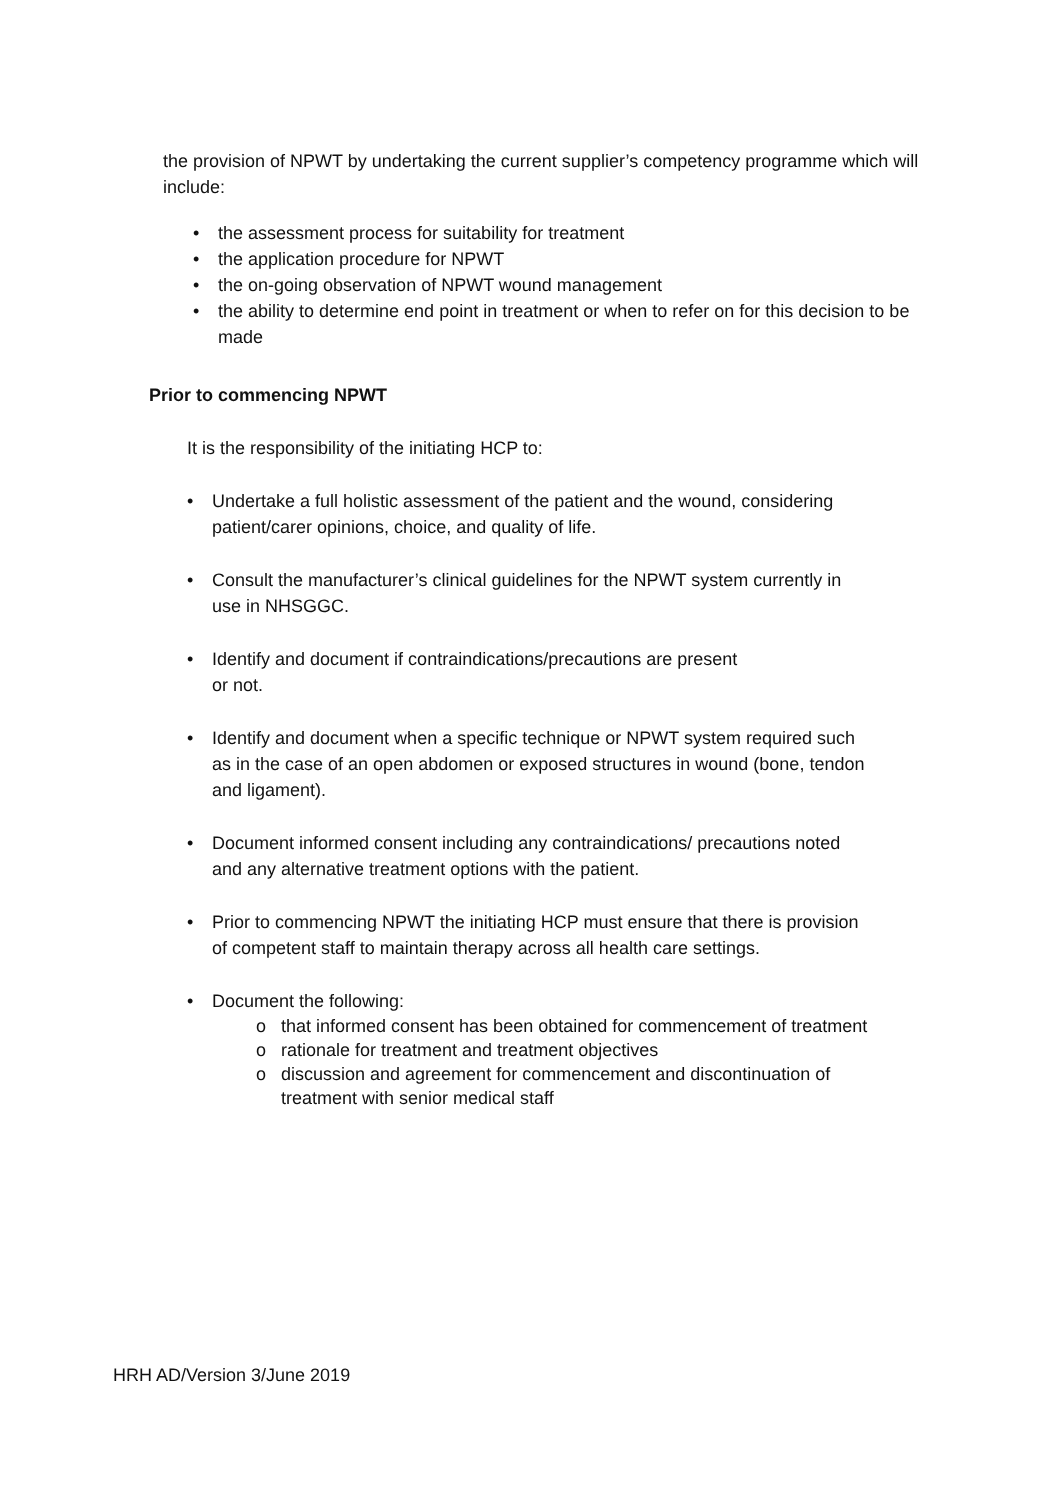the provision of NPWT by undertaking the current supplier’s competency programme which will include:
• the assessment process for suitability for treatment
• the application procedure for NPWT
• the on-going observation of NPWT wound management
• the ability to determine end point in treatment or when to refer on for this decision to be made
Prior to commencing NPWT
It is the responsibility of the initiating HCP to:
• Undertake a full holistic assessment of the patient and the wound, considering patient/carer opinions, choice, and quality of life.
• Consult the manufacturer’s clinical guidelines for the NPWT system currently in use in NHSGGC.
• Identify and document if contraindications/precautions are present
or not.
• Identify and document when a specific technique or NPWT system required such as in the case of an open abdomen or exposed structures in wound (bone, tendon and ligament).
• Document informed consent including any contraindications/ precautions noted and any alternative treatment options with the patient.
• Prior to commencing NPWT the initiating HCP must ensure that there is provision of competent staff to maintain therapy across all health care settings.
• Document the following:
o that informed consent has been obtained for commencement of treatment
o rationale for treatment and treatment objectives
o discussion and agreement for commencement and discontinuation of treatment with senior medical staff
HRH AD/Version 3/June 2019